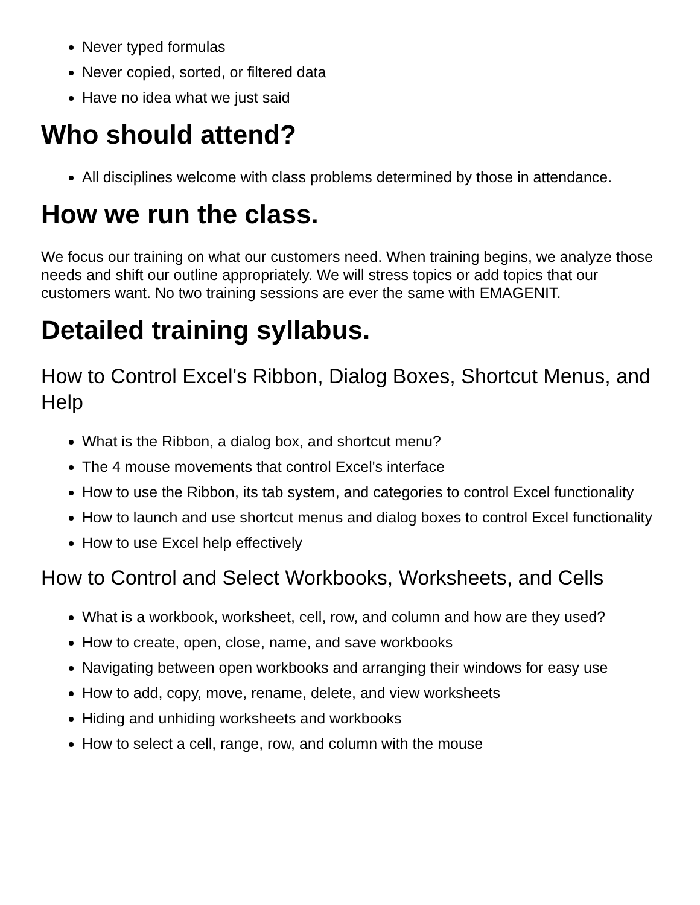Never typed formulas
Never copied, sorted, or filtered data
Have no idea what we just said
Who should attend?
All disciplines welcome with class problems determined by those in attendance.
How we run the class.
We focus our training on what our customers need. When training begins, we analyze those needs and shift our outline appropriately. We will stress topics or add topics that our customers want. No two training sessions are ever the same with EMAGENIT.
Detailed training syllabus.
How to Control Excel's Ribbon, Dialog Boxes, Shortcut Menus, and Help
What is the Ribbon, a dialog box, and shortcut menu?
The 4 mouse movements that control Excel's interface
How to use the Ribbon, its tab system, and categories to control Excel functionality
How to launch and use shortcut menus and dialog boxes to control Excel functionality
How to use Excel help effectively
How to Control and Select Workbooks, Worksheets, and Cells
What is a workbook, worksheet, cell, row, and column and how are they used?
How to create, open, close, name, and save workbooks
Navigating between open workbooks and arranging their windows for easy use
How to add, copy, move, rename, delete, and view worksheets
Hiding and unhiding worksheets and workbooks
How to select a cell, range, row, and column with the mouse